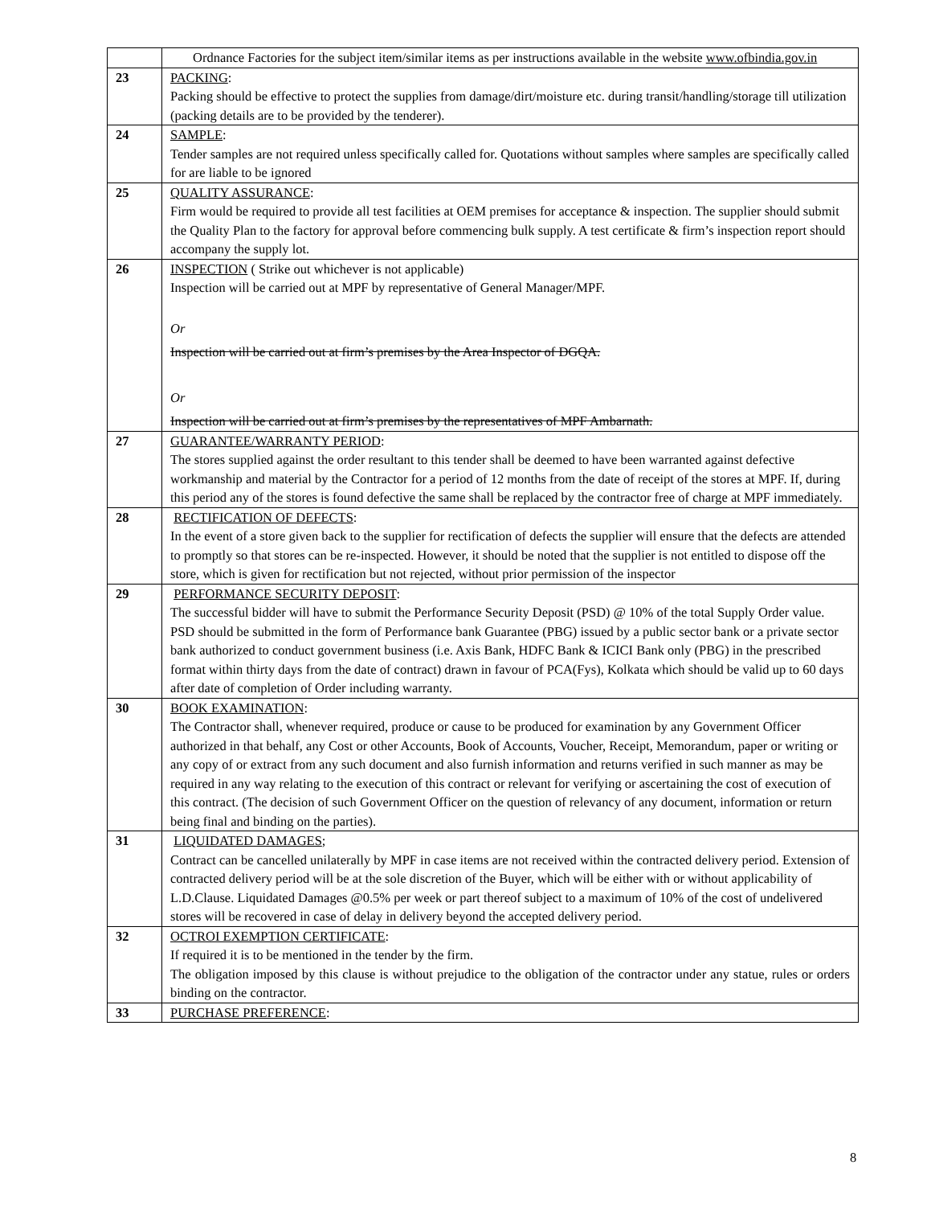| | Ordnance Factories for the subject item/similar items as per instructions available in the website www.ofbindia.gov.in |
| 23 | PACKING : Packing should be effective to protect the supplies from damage/dirt/moisture etc. during transit/handling/storage till utilization (packing details are to be provided by the tenderer). |
| 24 | SAMPLE : Tender samples are not required unless specifically called for. Quotations without samples where samples are specifically called for are liable to be ignored |
| 25 | QUALITY ASSURANCE : Firm would be required to provide all test facilities at OEM premises for acceptance & inspection. The supplier should submit the Quality Plan to the factory for approval before commencing bulk supply. A test certificate & firm’s inspection report should accompany the supply lot. |
| 26 | INSPECTION ( Strike out whichever is not applicable) Inspection will be carried out at MPF by representative of General Manager/MPF. Or Inspection will be carried out at firm’s premises by the Area Inspector of DGQA. Or Inspection will be carried out at firm’s premises by the representatives of MPF Ambarnath. |
| 27 | GUARANTEE/WARRANTY PERIOD : The stores supplied against the order resultant to this tender shall be deemed to have been warranted against defective workmanship and material by the Contractor for a period of 12 months from the date of receipt of the stores at MPF. If, during this period any of the stores is found defective the same shall be replaced by the contractor free of charge at MPF immediately. |
| 28 | RECTIFICATION OF DEFECTS : In the event of a store given back to the supplier for rectification of defects the supplier will ensure that the defects are attended to promptly so that stores can be re-inspected. However, it should be noted that the supplier is not entitled to dispose off the store, which is given for rectification but not rejected, without prior permission of the inspector |
| 29 | PERFORMANCE SECURITY DEPOSIT : The successful bidder will have to submit the Performance Security Deposit (PSD) @ 10% of the total Supply Order value. PSD should be submitted in the form of Performance bank Guarantee (PBG) issued by a public sector bank or a private sector bank authorized to conduct government business (i.e. Axis Bank, HDFC Bank & ICICI Bank only (PBG) in the prescribed format within thirty days from the date of contract) drawn in favour of PCA(Fys), Kolkata which should be valid up to 60 days after date of completion of Order including warranty. |
| 30 | BOOK EXAMINATION : The Contractor shall, whenever required, produce or cause to be produced for examination by any Government Officer authorized in that behalf, any Cost or other Accounts, Book of Accounts, Voucher, Receipt, Memorandum, paper or writing or any copy of or extract from any such document and also furnish information and returns verified in such manner as may be required in any way relating to the execution of this contract or relevant for verifying or ascertaining the cost of execution of this contract. (The decision of such Government Officer on the question of relevancy of any document, information or return being final and binding on the parties). |
| 31 | LIQUIDATED DAMAGES ; Contract can be cancelled unilaterally by MPF in case items are not received within the contracted delivery period. Extension of contracted delivery period will be at the sole discretion of the Buyer, which will be either with or without applicability of L.D.Clause. Liquidated Damages @0.5% per week or part thereof subject to a maximum of 10% of the cost of undelivered stores will be recovered in case of delay in delivery beyond the accepted delivery period. |
| 32 | OCTROI EXEMPTION CERTIFICATE : If required it is to be mentioned in the tender by the firm. The obligation imposed by this clause is without prejudice to the obligation of the contractor under any statue, rules or orders binding on the contractor. |
| 33 | PURCHASE PREFERENCE : |
8